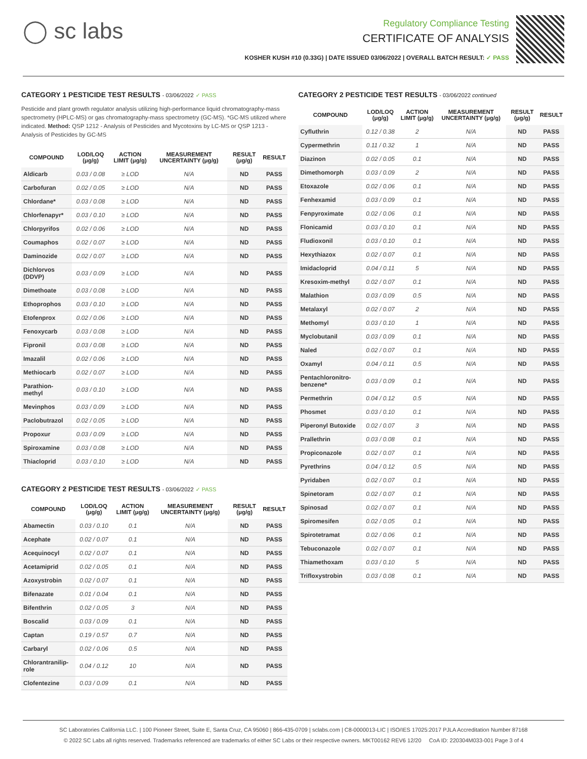◯ sc labs
Regulatory Compliance Testing
CERTIFICATE OF ANALYSIS
KOSHER KUSH #10 (0.33G) | DATE ISSUED 03/06/2022 | OVERALL BATCH RESULT: ✓ PASS
CATEGORY 1 PESTICIDE TEST RESULTS - 03/06/2022 ✓ PASS
Pesticide and plant growth regulator analysis utilizing high-performance liquid chromatography-mass spectrometry (HPLC-MS) or gas chromatography-mass spectrometry (GC-MS). *GC-MS utilized where indicated. Method: QSP 1212 - Analysis of Pesticides and Mycotoxins by LC-MS or QSP 1213 - Analysis of Pesticides by GC-MS
| COMPOUND | LOD/LOQ (μg/g) | ACTION LIMIT (μg/g) | MEASUREMENT UNCERTAINTY (μg/g) | RESULT (μg/g) | RESULT |
| --- | --- | --- | --- | --- | --- |
| Aldicarb | 0.03 / 0.08 | ≥ LOD | N/A | ND | PASS |
| Carbofuran | 0.02 / 0.05 | ≥ LOD | N/A | ND | PASS |
| Chlordane* | 0.03 / 0.08 | ≥ LOD | N/A | ND | PASS |
| Chlorfenapyr* | 0.03 / 0.10 | ≥ LOD | N/A | ND | PASS |
| Chlorpyrifos | 0.02 / 0.06 | ≥ LOD | N/A | ND | PASS |
| Coumaphos | 0.02 / 0.07 | ≥ LOD | N/A | ND | PASS |
| Daminozide | 0.02 / 0.07 | ≥ LOD | N/A | ND | PASS |
| Dichlorvos (DDVP) | 0.03 / 0.09 | ≥ LOD | N/A | ND | PASS |
| Dimethoate | 0.03 / 0.08 | ≥ LOD | N/A | ND | PASS |
| Ethoprophos | 0.03 / 0.10 | ≥ LOD | N/A | ND | PASS |
| Etofenprox | 0.02 / 0.06 | ≥ LOD | N/A | ND | PASS |
| Fenoxycarb | 0.03 / 0.08 | ≥ LOD | N/A | ND | PASS |
| Fipronil | 0.03 / 0.08 | ≥ LOD | N/A | ND | PASS |
| Imazalil | 0.02 / 0.06 | ≥ LOD | N/A | ND | PASS |
| Methiocarb | 0.02 / 0.07 | ≥ LOD | N/A | ND | PASS |
| Parathion-methyl | 0.03 / 0.10 | ≥ LOD | N/A | ND | PASS |
| Mevinphos | 0.03 / 0.09 | ≥ LOD | N/A | ND | PASS |
| Paclobutrazol | 0.02 / 0.05 | ≥ LOD | N/A | ND | PASS |
| Propoxur | 0.03 / 0.09 | ≥ LOD | N/A | ND | PASS |
| Spiroxamine | 0.03 / 0.08 | ≥ LOD | N/A | ND | PASS |
| Thiacloprid | 0.03 / 0.10 | ≥ LOD | N/A | ND | PASS |
CATEGORY 2 PESTICIDE TEST RESULTS - 03/06/2022 ✓ PASS
| COMPOUND | LOD/LOQ (μg/g) | ACTION LIMIT (μg/g) | MEASUREMENT UNCERTAINTY (μg/g) | RESULT (μg/g) | RESULT |
| --- | --- | --- | --- | --- | --- |
| Abamectin | 0.03 / 0.10 | 0.1 | N/A | ND | PASS |
| Acephate | 0.02 / 0.07 | 0.1 | N/A | ND | PASS |
| Acequinocyl | 0.02 / 0.07 | 0.1 | N/A | ND | PASS |
| Acetamiprid | 0.02 / 0.05 | 0.1 | N/A | ND | PASS |
| Azoxystrobin | 0.02 / 0.07 | 0.1 | N/A | ND | PASS |
| Bifenazate | 0.01 / 0.04 | 0.1 | N/A | ND | PASS |
| Bifenthrin | 0.02 / 0.05 | 3 | N/A | ND | PASS |
| Boscalid | 0.03 / 0.09 | 0.1 | N/A | ND | PASS |
| Captan | 0.19 / 0.57 | 0.7 | N/A | ND | PASS |
| Carbaryl | 0.02 / 0.06 | 0.5 | N/A | ND | PASS |
| Chlorantranilip-role | 0.04 / 0.12 | 10 | N/A | ND | PASS |
| Clofentezine | 0.03 / 0.09 | 0.1 | N/A | ND | PASS |
CATEGORY 2 PESTICIDE TEST RESULTS - 03/06/2022 continued
| COMPOUND | LOD/LOQ (μg/g) | ACTION LIMIT (μg/g) | MEASUREMENT UNCERTAINTY (μg/g) | RESULT (μg/g) | RESULT |
| --- | --- | --- | --- | --- | --- |
| Cyfluthrin | 0.12 / 0.38 | 2 | N/A | ND | PASS |
| Cypermethrin | 0.11 / 0.32 | 1 | N/A | ND | PASS |
| Diazinon | 0.02 / 0.05 | 0.1 | N/A | ND | PASS |
| Dimethomorph | 0.03 / 0.09 | 2 | N/A | ND | PASS |
| Etoxazole | 0.02 / 0.06 | 0.1 | N/A | ND | PASS |
| Fenhexamid | 0.03 / 0.09 | 0.1 | N/A | ND | PASS |
| Fenpyroximate | 0.02 / 0.06 | 0.1 | N/A | ND | PASS |
| Flonicamid | 0.03 / 0.10 | 0.1 | N/A | ND | PASS |
| Fludioxonil | 0.03 / 0.10 | 0.1 | N/A | ND | PASS |
| Hexythiazox | 0.02 / 0.07 | 0.1 | N/A | ND | PASS |
| Imidacloprid | 0.04 / 0.11 | 5 | N/A | ND | PASS |
| Kresoxim-methyl | 0.02 / 0.07 | 0.1 | N/A | ND | PASS |
| Malathion | 0.03 / 0.09 | 0.5 | N/A | ND | PASS |
| Metalaxyl | 0.02 / 0.07 | 2 | N/A | ND | PASS |
| Methomyl | 0.03 / 0.10 | 1 | N/A | ND | PASS |
| Myclobutanil | 0.03 / 0.09 | 0.1 | N/A | ND | PASS |
| Naled | 0.02 / 0.07 | 0.1 | N/A | ND | PASS |
| Oxamyl | 0.04 / 0.11 | 0.5 | N/A | ND | PASS |
| Pentachloronitro-benzene* | 0.03 / 0.09 | 0.1 | N/A | ND | PASS |
| Permethrin | 0.04 / 0.12 | 0.5 | N/A | ND | PASS |
| Phosmet | 0.03 / 0.10 | 0.1 | N/A | ND | PASS |
| Piperonyl Butoxide | 0.02 / 0.07 | 3 | N/A | ND | PASS |
| Prallethrin | 0.03 / 0.08 | 0.1 | N/A | ND | PASS |
| Propiconazole | 0.02 / 0.07 | 0.1 | N/A | ND | PASS |
| Pyrethrins | 0.04 / 0.12 | 0.5 | N/A | ND | PASS |
| Pyridaben | 0.02 / 0.07 | 0.1 | N/A | ND | PASS |
| Spinetoram | 0.02 / 0.07 | 0.1 | N/A | ND | PASS |
| Spinosad | 0.02 / 0.07 | 0.1 | N/A | ND | PASS |
| Spiromesifen | 0.02 / 0.05 | 0.1 | N/A | ND | PASS |
| Spirotetramat | 0.02 / 0.06 | 0.1 | N/A | ND | PASS |
| Tebuconazole | 0.02 / 0.07 | 0.1 | N/A | ND | PASS |
| Thiamethoxam | 0.03 / 0.10 | 5 | N/A | ND | PASS |
| Trifloxystrobin | 0.03 / 0.08 | 0.1 | N/A | ND | PASS |
SC Laboratories California LLC. | 100 Pioneer Street, Suite E, Santa Cruz, CA 95060 | 866-435-0709 | sclabs.com | C8-0000013-LIC | ISO/IES 17025:2017 PJLA Accreditation Number 87168
© 2022 SC Labs all rights reserved. Trademarks referenced are trademarks of either SC Labs or their respective owners. MKT00162 REV6 12/20 CoA ID: 220304M033-001 Page 3 of 4